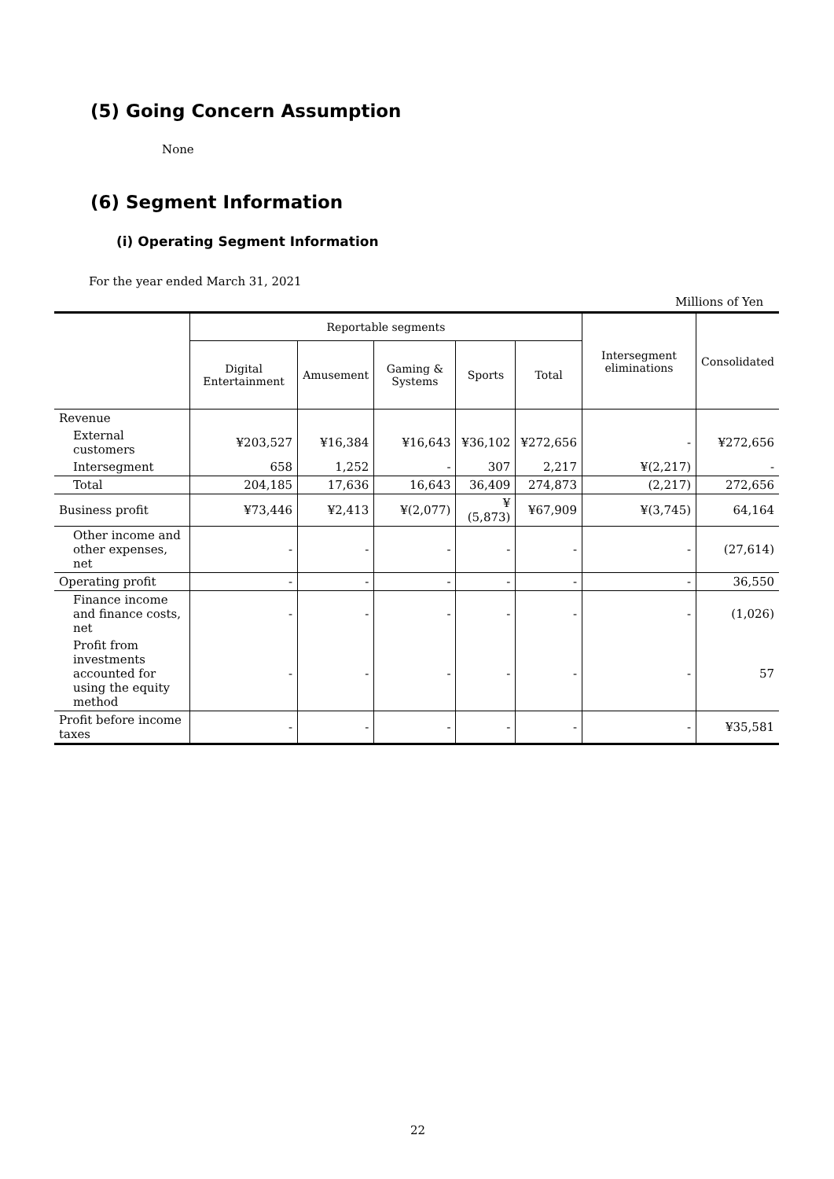(5) Going Concern Assumption
None
(6) Segment Information
(i) Operating Segment Information
For the year ended March 31, 2021
Millions of Yen
| | Reportable segments | | | | | Intersegment eliminations | Consolidated |
| --- | --- | --- | --- | --- | --- | --- | --- |
| | Digital Entertainment | Amusement | Gaming & Systems | Sports | Total | | |
| Revenue | | | | | | | |
| External customers | ¥203,527 | ¥16,384 | ¥16,643 | ¥36,102 | ¥272,656 | - | ¥272,656 |
| Intersegment | 658 | 1,252 | - | 307 | 2,217 | ¥(2,217) | - |
| Total | 204,185 | 17,636 | 16,643 | 36,409 | 274,873 | (2,217) | 272,656 |
| Business profit | ¥73,446 | ¥2,413 | ¥(2,077) | ¥(5,873) | ¥67,909 | ¥(3,745) | 64,164 |
| Other income and other expenses, net | - | - | - | - | - | - | (27,614) |
| Operating profit | - | - | - | - | - | - | 36,550 |
| Finance income and finance costs, net | - | - | - | - | - | - | (1,026) |
| Profit from investments accounted for using the equity method | - | - | - | - | - | - | 57 |
| Profit before income taxes | - | - | - | - | - | - | ¥35,581 |
22